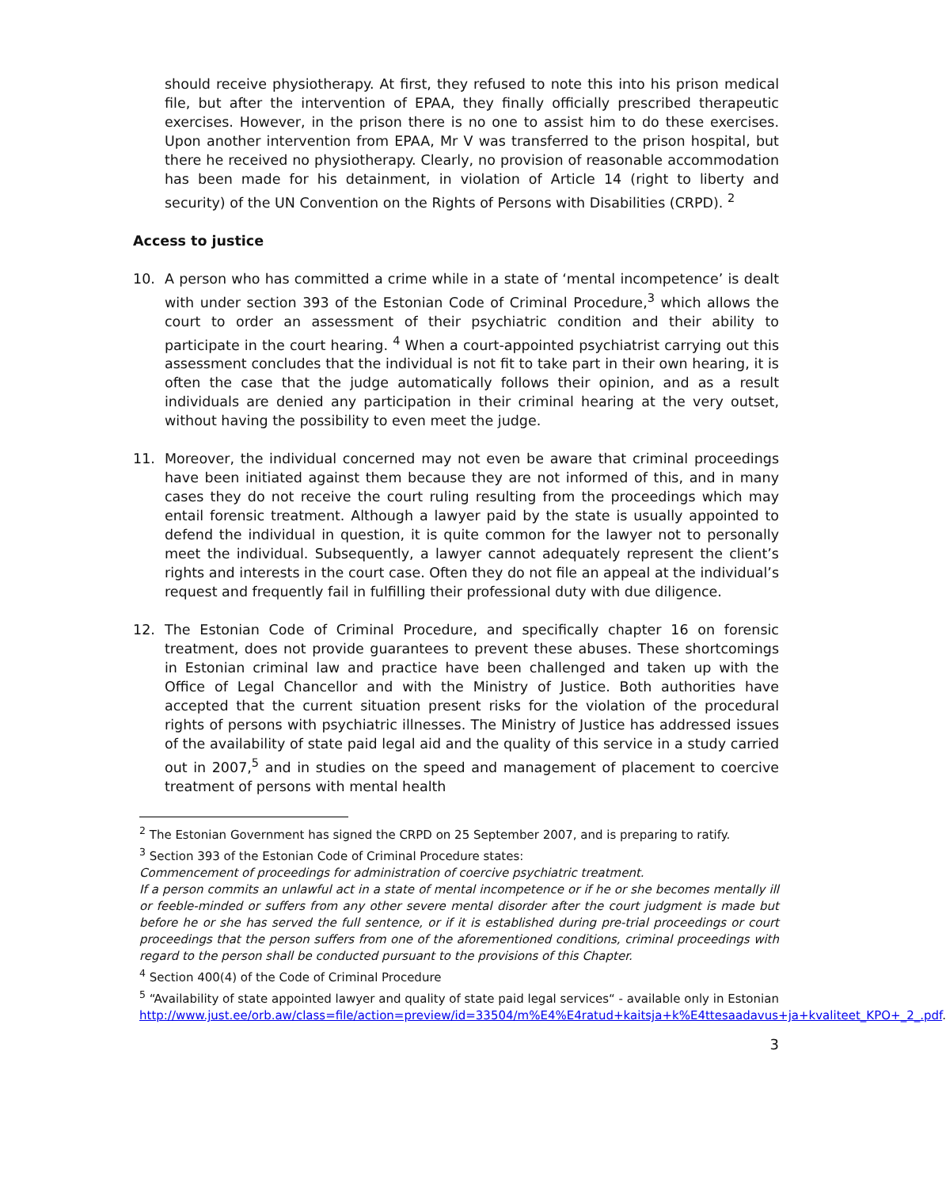should receive physiotherapy. At first, they refused to note this into his prison medical file, but after the intervention of EPAA, they finally officially prescribed therapeutic exercises. However, in the prison there is no one to assist him to do these exercises. Upon another intervention from EPAA, Mr V was transferred to the prison hospital, but there he received no physiotherapy. Clearly, no provision of reasonable accommodation has been made for his detainment, in violation of Article 14 (right to liberty and security) of the UN Convention on the Rights of Persons with Disabilities (CRPD). <sup>2</sup>
Access to justice
10. A person who has committed a crime while in a state of ‘mental incompetence’ is dealt with under section 393 of the Estonian Code of Criminal Procedure,<sup>3</sup> which allows the court to order an assessment of their psychiatric condition and their ability to participate in the court hearing. <sup>4</sup> When a court-appointed psychiatrist carrying out this assessment concludes that the individual is not fit to take part in their own hearing, it is often the case that the judge automatically follows their opinion, and as a result individuals are denied any participation in their criminal hearing at the very outset, without having the possibility to even meet the judge.
11. Moreover, the individual concerned may not even be aware that criminal proceedings have been initiated against them because they are not informed of this, and in many cases they do not receive the court ruling resulting from the proceedings which may entail forensic treatment. Although a lawyer paid by the state is usually appointed to defend the individual in question, it is quite common for the lawyer not to personally meet the individual. Subsequently, a lawyer cannot adequately represent the client’s rights and interests in the court case. Often they do not file an appeal at the individual’s request and frequently fail in fulfilling their professional duty with due diligence.
12. The Estonian Code of Criminal Procedure, and specifically chapter 16 on forensic treatment, does not provide guarantees to prevent these abuses. These shortcomings in Estonian criminal law and practice have been challenged and taken up with the Office of Legal Chancellor and with the Ministry of Justice. Both authorities have accepted that the current situation present risks for the violation of the procedural rights of persons with psychiatric illnesses. The Ministry of Justice has addressed issues of the availability of state paid legal aid and the quality of this service in a study carried out in 2007,<sup>5</sup> and in studies on the speed and management of placement to coercive treatment of persons with mental health
<sup>2</sup> The Estonian Government has signed the CRPD on 25 September 2007, and is preparing to ratify.
<sup>3</sup> Section 393 of the Estonian Code of Criminal Procedure states:
Commencement of proceedings for administration of coercive psychiatric treatment.
If a person commits an unlawful act in a state of mental incompetence or if he or she becomes mentally ill or feeble-minded or suffers from any other severe mental disorder after the court judgment is made but before he or she has served the full sentence, or if it is established during pre-trial proceedings or court proceedings that the person suffers from one of the aforementioned conditions, criminal proceedings with regard to the person shall be conducted pursuant to the provisions of this Chapter.
<sup>4</sup> Section 400(4) of the Code of Criminal Procedure
<sup>5</sup> “Availability of state appointed lawyer and quality of state paid legal services“ - available only in Estonian
http://www.just.ee/orb.aw/class=file/action=preview/id=33504/m%E4%E4ratud+kaitsja+k%E4ttesaadavus+ja+kvaliteet_KPO+_2_.pdf.
3